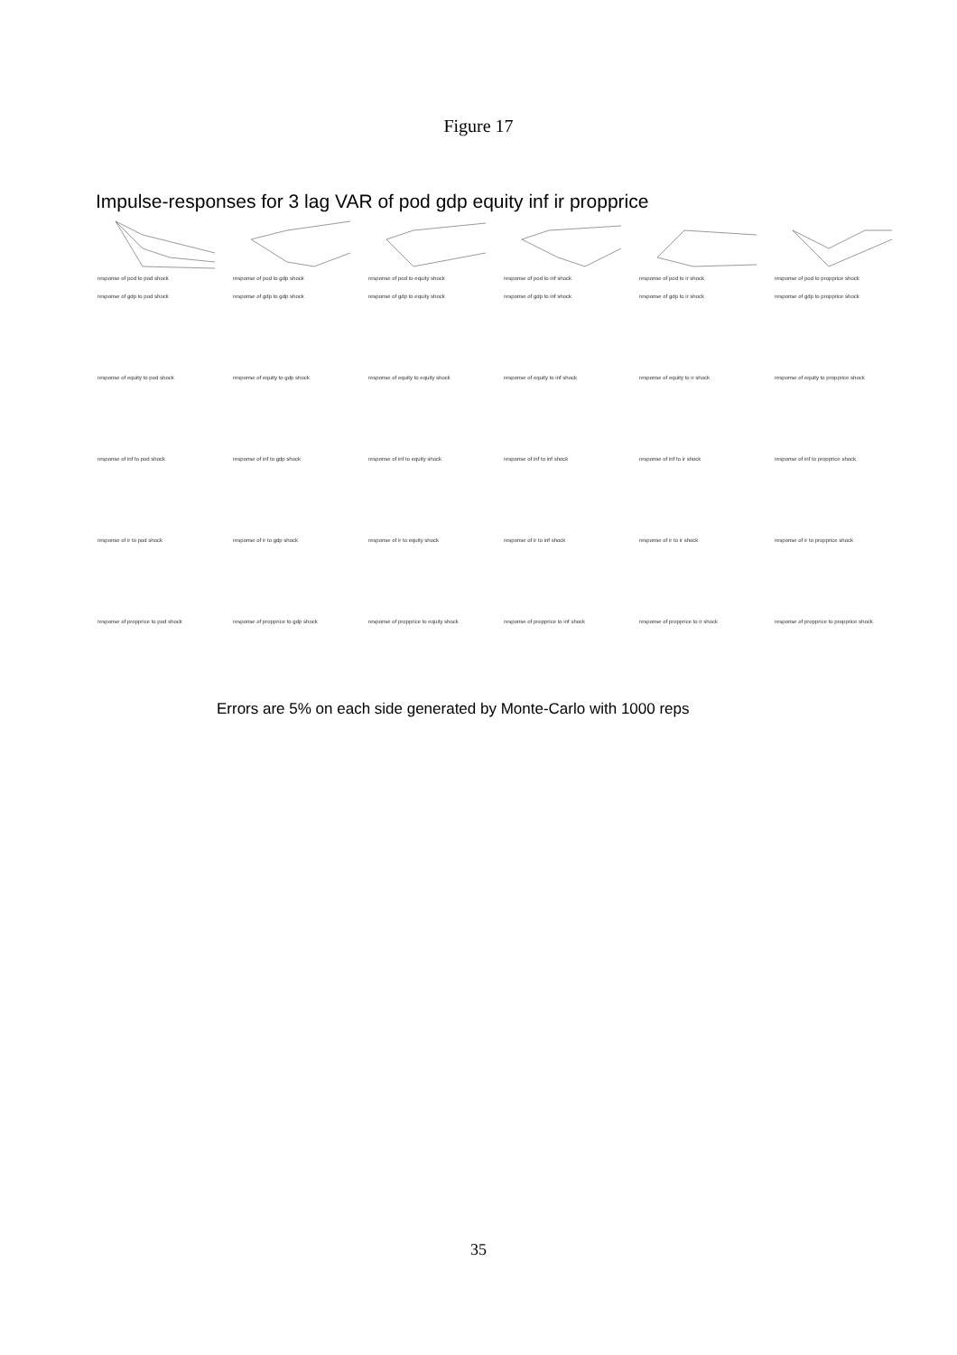Figure 17
Impulse-responses for 3 lag VAR of pod gdp equity inf ir propprice
response of pod to pod shock
response of pod to gdp shock
response of pod to equity shock
response of pod to inf shock
response of pod to ir shock
response of pod to propprice shock
response of gdp to pod shock
response of gdp to gdp shock
response of gdp to equity shock
response of gdp to inf shock
response of gdp to ir shock
response of gdp to propprice shock
response of equity to pod shock
response of equity to gdp shock
response of equity to equity shock
response of equity to inf shock
response of equity to ir shock
response of equity to propprice shock
response of inf to pod shock
response of inf to gdp shock
response of inf to equity shock
response of inf to inf shock
response of inf to ir shock
response of inf to propprice shock
response of ir to pod shock
response of ir to gdp shock
response of ir to equity shock
response of ir to inf shock
response of ir to ir shock
response of ir to propprice shock
response of propprice to pod shock
response of propprice to gdp shock
response of propprice to equity shock
response of propprice to inf shock
response of propprice to ir shock
response of propprice to propprice shock
Errors are 5% on each side generated by Monte-Carlo with 1000 reps
35